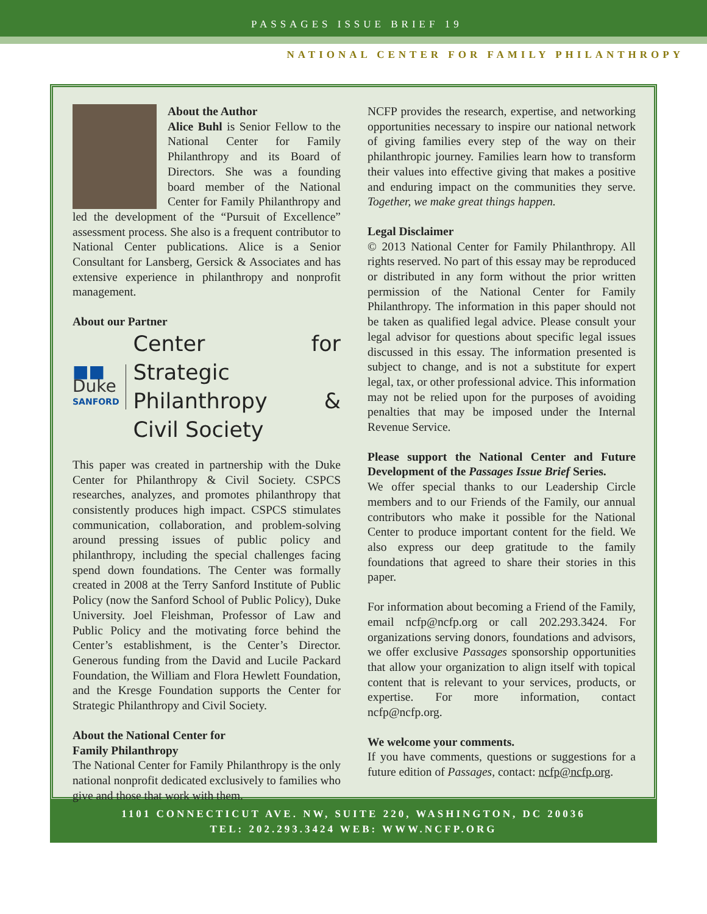PASSAGES ISSUE BRIEF 19
NATIONAL CENTER FOR FAMILY PHILANTHROPY
About the Author
Alice Buhl is Senior Fellow to the National Center for Family Philanthropy and its Board of Directors. She was a founding board member of the National Center for Family Philanthropy and led the development of the “Pursuit of Excellence” assessment process. She also is a frequent contributor to National Center publications. Alice is a Senior Consultant for Lansberg, Gersick & Associates and has extensive experience in philanthropy and nonprofit management.
About our Partner
■■
Duke
SANFORD
Center for Strategic Philanthropy & Civil Society
This paper was created in partnership with the Duke Center for Philanthropy & Civil Society. CSPCS researches, analyzes, and promotes philanthropy that consistently produces high impact. CSPCS stimulates communication, collaboration, and problem-solving around pressing issues of public policy and philanthropy, including the special challenges facing spend down foundations. The Center was formally created in 2008 at the Terry Sanford Institute of Public Policy (now the Sanford School of Public Policy), Duke University. Joel Fleishman, Professor of Law and Public Policy and the motivating force behind the Center’s establishment, is the Center’s Director. Generous funding from the David and Lucile Packard Foundation, the William and Flora Hewlett Foundation, and the Kresge Foundation supports the Center for Strategic Philanthropy and Civil Society.
About the National Center for
Family Philanthropy
The National Center for Family Philanthropy is the only national nonprofit dedicated exclusively to families who give and those that work with them.
NCFP provides the research, expertise, and networking opportunities necessary to inspire our national network of giving families every step of the way on their philanthropic journey. Families learn how to transform their values into effective giving that makes a positive and enduring impact on the communities they serve. Together, we make great things happen.
Legal Disclaimer
© 2013 National Center for Family Philanthropy. All rights reserved. No part of this essay may be reproduced or distributed in any form without the prior written permission of the National Center for Family Philanthropy. The information in this paper should not be taken as qualified legal advice. Please consult your legal advisor for questions about specific legal issues discussed in this essay. The information presented is subject to change, and is not a substitute for expert legal, tax, or other professional advice. This information may not be relied upon for the purposes of avoiding penalties that may be imposed under the Internal Revenue Service.
Please support the National Center and Future Development of the Passages Issue Brief Series.
We offer special thanks to our Leadership Circle members and to our Friends of the Family, our annual contributors who make it possible for the National Center to produce important content for the field. We also express our deep gratitude to the family foundations that agreed to share their stories in this paper.
For information about becoming a Friend of the Family, email ncfp@ncfp.org or call 202.293.3424. For organizations serving donors, foundations and advisors, we offer exclusive Passages sponsorship opportunities that allow your organization to align itself with topical content that is relevant to your services, products, or expertise. For more information, contact ncfp@ncfp.org.
We welcome your comments.
If you have comments, questions or suggestions for a future edition of Passages, contact: ncfp@ncfp.org.
1101 CONNECTICUT AVE. NW, SUITE 220, WASHINGTON, DC 20036
TEL: 202.293.3424 WEB: WWW.NCFP.ORG